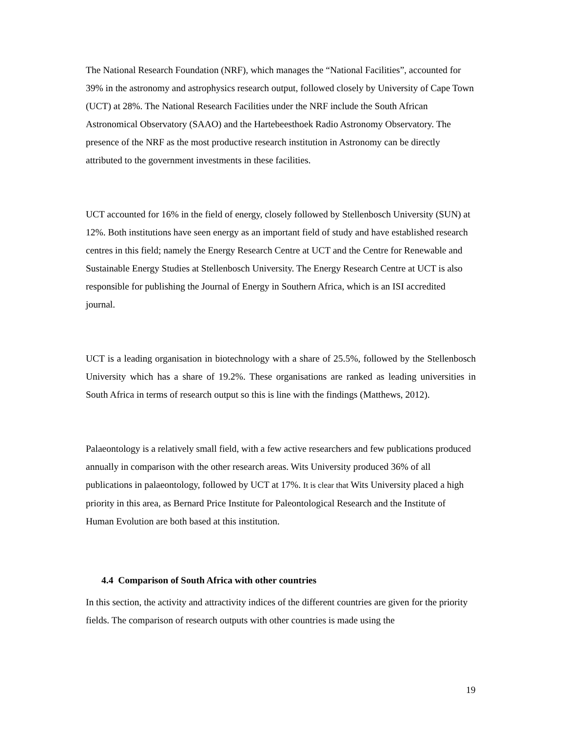The National Research Foundation (NRF), which manages the “National Facilities”, accounted for 39% in the astronomy and astrophysics research output, followed closely by University of Cape Town (UCT) at 28%. The National Research Facilities under the NRF include the South African Astronomical Observatory (SAAO) and the Hartebeesthoek Radio Astronomy Observatory. The presence of the NRF as the most productive research institution in Astronomy can be directly attributed to the government investments in these facilities.
UCT accounted for 16% in the field of energy, closely followed by Stellenbosch University (SUN) at 12%. Both institutions have seen energy as an important field of study and have established research centres in this field; namely the Energy Research Centre at UCT and the Centre for Renewable and Sustainable Energy Studies at Stellenbosch University. The Energy Research Centre at UCT is also responsible for publishing the Journal of Energy in Southern Africa, which is an ISI accredited journal.
UCT is a leading organisation in biotechnology with a share of 25.5%, followed by the Stellenbosch University which has a share of 19.2%. These organisations are ranked as leading universities in South Africa in terms of research output so this is line with the findings (Matthews, 2012).
Palaeontology is a relatively small field, with a few active researchers and few publications produced annually in comparison with the other research areas. Wits University produced 36% of all publications in palaeontology, followed by UCT at 17%. It is clear that Wits University placed a high priority in this area, as Bernard Price Institute for Paleontological Research and the Institute of Human Evolution are both based at this institution.
4.4 Comparison of South Africa with other countries
In this section, the activity and attractivity indices of the different countries are given for the priority fields. The comparison of research outputs with other countries is made using the
19